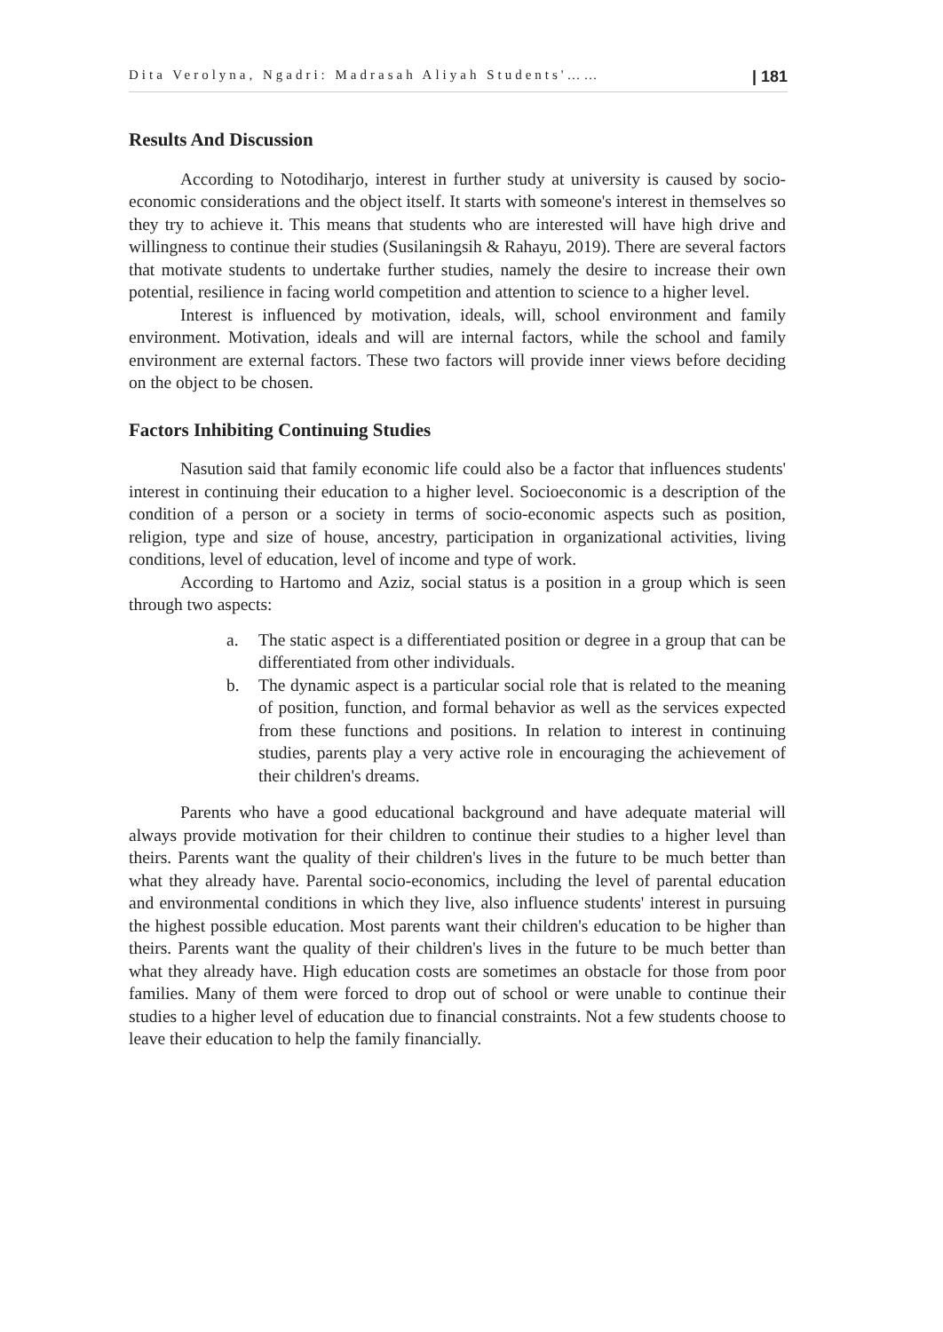Dita Verolyna, Ngadri: Madrasah Aliyah Students'…… | 181
Results And Discussion
According to Notodiharjo, interest in further study at university is caused by socio-economic considerations and the object itself. It starts with someone's interest in themselves so they try to achieve it. This means that students who are interested will have high drive and willingness to continue their studies (Susilaningsih & Rahayu, 2019). There are several factors that motivate students to undertake further studies, namely the desire to increase their own potential, resilience in facing world competition and attention to science to a higher level.
Interest is influenced by motivation, ideals, will, school environment and family environment. Motivation, ideals and will are internal factors, while the school and family environment are external factors. These two factors will provide inner views before deciding on the object to be chosen.
Factors Inhibiting Continuing Studies
Nasution said that family economic life could also be a factor that influences students' interest in continuing their education to a higher level. Socioeconomic is a description of the condition of a person or a society in terms of socio-economic aspects such as position, religion, type and size of house, ancestry, participation in organizational activities, living conditions, level of education, level of income and type of work.
According to Hartomo and Aziz, social status is a position in a group which is seen through two aspects:
a. The static aspect is a differentiated position or degree in a group that can be differentiated from other individuals.
b. The dynamic aspect is a particular social role that is related to the meaning of position, function, and formal behavior as well as the services expected from these functions and positions. In relation to interest in continuing studies, parents play a very active role in encouraging the achievement of their children's dreams.
Parents who have a good educational background and have adequate material will always provide motivation for their children to continue their studies to a higher level than theirs. Parents want the quality of their children's lives in the future to be much better than what they already have. Parental socio-economics, including the level of parental education and environmental conditions in which they live, also influence students' interest in pursuing the highest possible education. Most parents want their children's education to be higher than theirs. Parents want the quality of their children's lives in the future to be much better than what they already have. High education costs are sometimes an obstacle for those from poor families. Many of them were forced to drop out of school or were unable to continue their studies to a higher level of education due to financial constraints. Not a few students choose to leave their education to help the family financially.